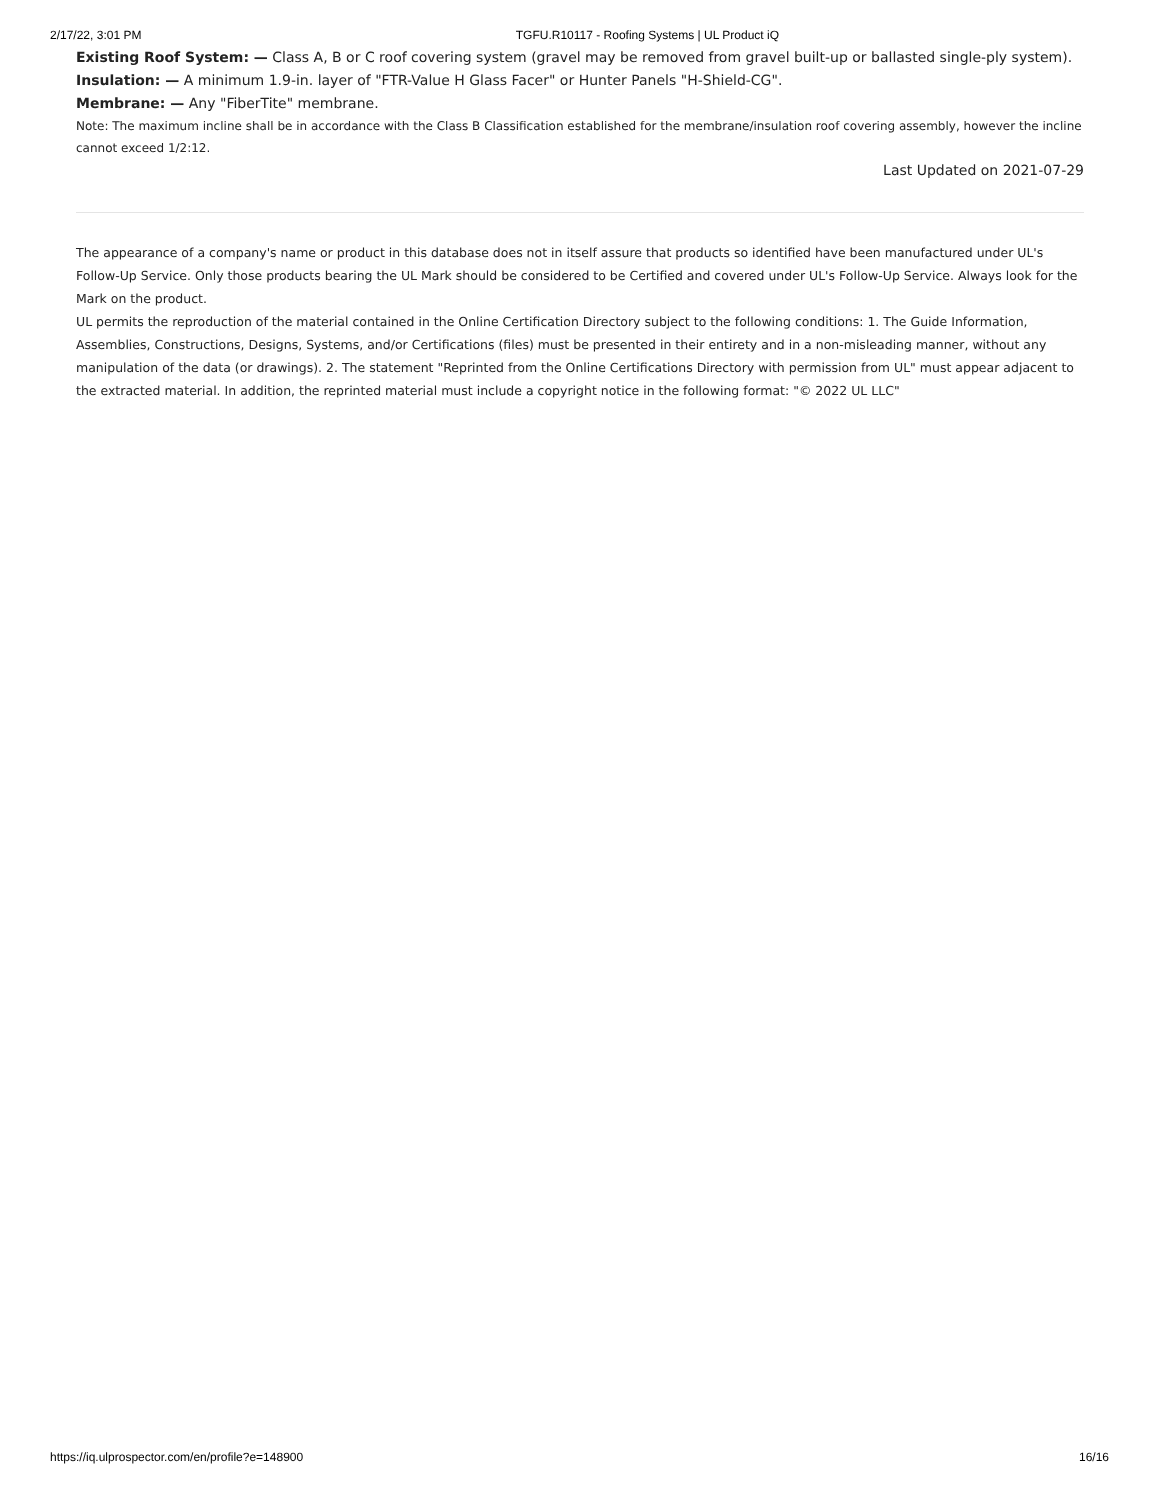2/17/22, 3:01 PM TGFU.R10117 - Roofing Systems | UL Product iQ
Existing Roof System: — Class A, B or C roof covering system (gravel may be removed from gravel built-up or ballasted single-ply system).
Insulation: — A minimum 1.9-in. layer of "FTR-Value H Glass Facer" or Hunter Panels "H-Shield-CG".
Membrane: — Any "FiberTite" membrane.
Note: The maximum incline shall be in accordance with the Class B Classification established for the membrane/insulation roof covering assembly, however the incline cannot exceed 1/2:12.
Last Updated on 2021-07-29
The appearance of a company's name or product in this database does not in itself assure that products so identified have been manufactured under UL's Follow-Up Service. Only those products bearing the UL Mark should be considered to be Certified and covered under UL's Follow-Up Service. Always look for the Mark on the product.
UL permits the reproduction of the material contained in the Online Certification Directory subject to the following conditions: 1. The Guide Information, Assemblies, Constructions, Designs, Systems, and/or Certifications (files) must be presented in their entirety and in a non-misleading manner, without any manipulation of the data (or drawings). 2. The statement "Reprinted from the Online Certifications Directory with permission from UL" must appear adjacent to the extracted material. In addition, the reprinted material must include a copyright notice in the following format: "© 2022 UL LLC"
https://iq.ulprospector.com/en/profile?e=148900 16/16